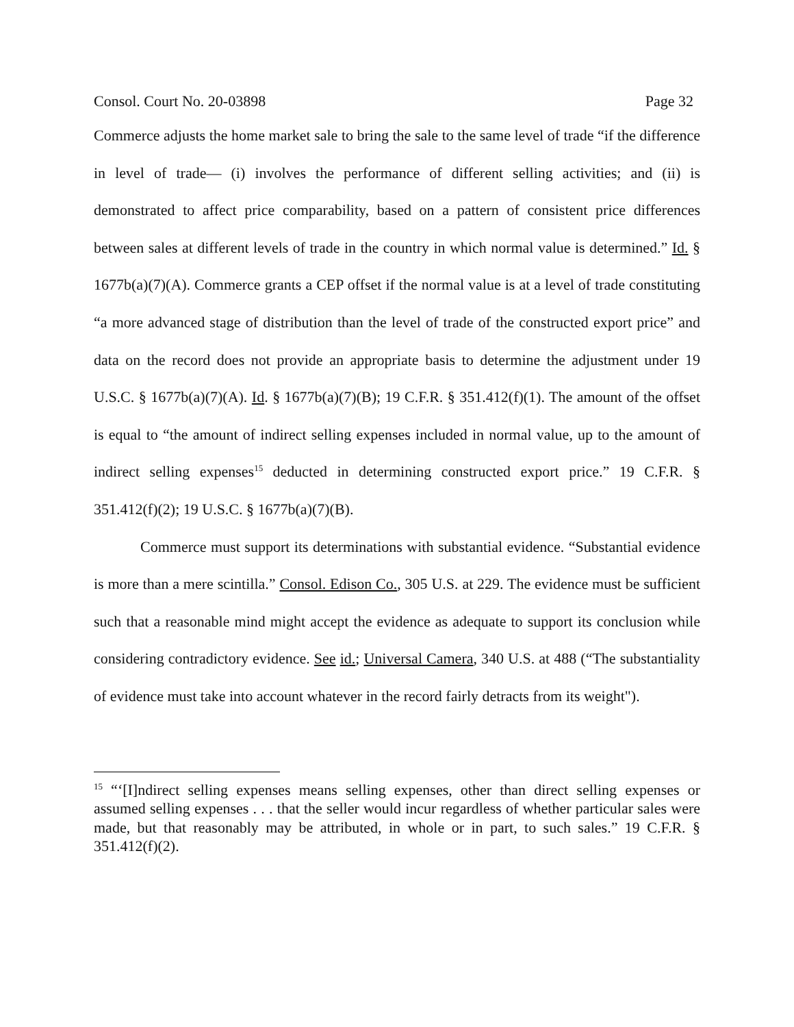Consol. Court No. 20-03898 Page 32
Commerce adjusts the home market sale to bring the sale to the same level of trade “if the difference in level of trade— (i) involves the performance of different selling activities; and (ii) is demonstrated to affect price comparability, based on a pattern of consistent price differences between sales at different levels of trade in the country in which normal value is determined.” Id. § 1677b(a)(7)(A). Commerce grants a CEP offset if the normal value is at a level of trade constituting “a more advanced stage of distribution than the level of trade of the constructed export price” and data on the record does not provide an appropriate basis to determine the adjustment under 19 U.S.C. § 1677b(a)(7)(A). Id. § 1677b(a)(7)(B); 19 C.F.R. § 351.412(f)(1). The amount of the offset is equal to “the amount of indirect selling expenses included in normal value, up to the amount of indirect selling expenses<sup>15</sup> deducted in determining constructed export price.” 19 C.F.R. § 351.412(f)(2); 19 U.S.C. § 1677b(a)(7)(B).
Commerce must support its determinations with substantial evidence. “Substantial evidence is more than a mere scintilla.” Consol. Edison Co., 305 U.S. at 229. The evidence must be sufficient such that a reasonable mind might accept the evidence as adequate to support its conclusion while considering contradictory evidence. See id.; Universal Camera, 340 U.S. at 488 (“The substantiality of evidence must take into account whatever in the record fairly detracts from its weight").
<sup>15</sup> “‘[I]ndirect selling expenses means selling expenses, other than direct selling expenses or assumed selling expenses . . . that the seller would incur regardless of whether particular sales were made, but that reasonably may be attributed, in whole or in part, to such sales.” 19 C.F.R. § 351.412(f)(2).